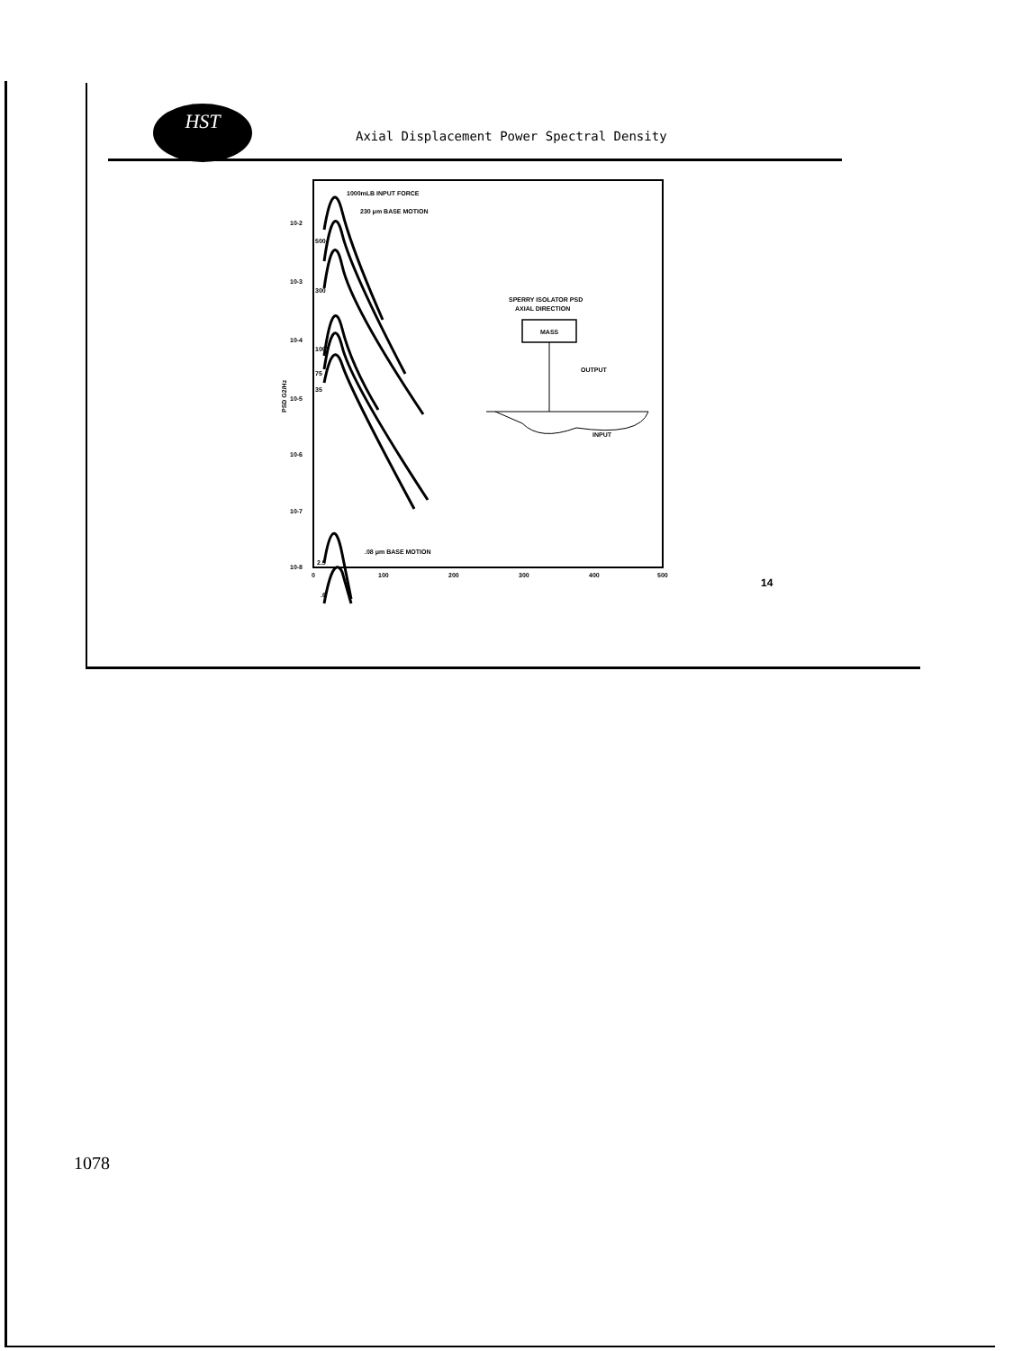HST
Axial Displacement Power Spectral Density
10-2
10-3
10-4
10-5
10-6
10-7
10-8
PSD G2/Hz
0
100
200
300
400
500
1000mLB INPUT FORCE
230 μm BASE MOTION
500
300
100
75
35
.08 μm BASE MOTION
2.5
.6
SPERRY ISOLATOR PSD
AXIAL DIRECTION
MASS
OUTPUT
INPUT
14
1078